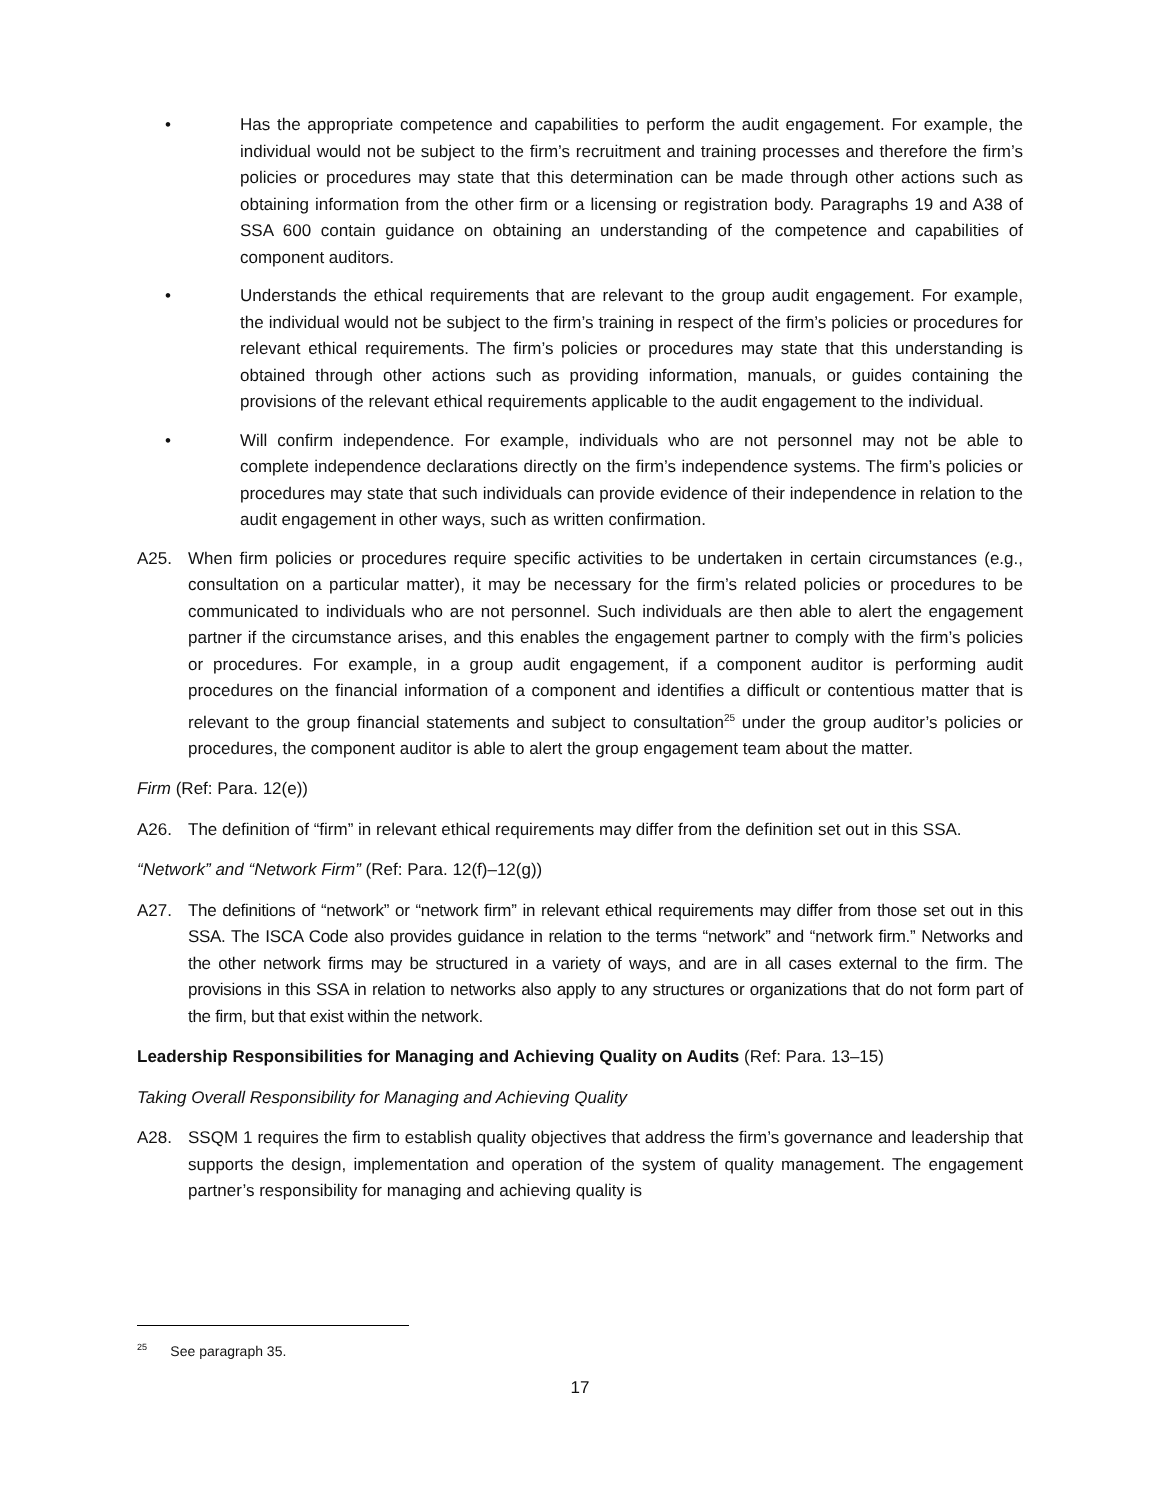• Has the appropriate competence and capabilities to perform the audit engagement. For example, the individual would not be subject to the firm’s recruitment and training processes and therefore the firm’s policies or procedures may state that this determination can be made through other actions such as obtaining information from the other firm or a licensing or registration body. Paragraphs 19 and A38 of SSA 600 contain guidance on obtaining an understanding of the competence and capabilities of component auditors.
• Understands the ethical requirements that are relevant to the group audit engagement. For example, the individual would not be subject to the firm’s training in respect of the firm’s policies or procedures for relevant ethical requirements. The firm’s policies or procedures may state that this understanding is obtained through other actions such as providing information, manuals, or guides containing the provisions of the relevant ethical requirements applicable to the audit engagement to the individual.
• Will confirm independence. For example, individuals who are not personnel may not be able to complete independence declarations directly on the firm’s independence systems. The firm’s policies or procedures may state that such individuals can provide evidence of their independence in relation to the audit engagement in other ways, such as written confirmation.
A25. When firm policies or procedures require specific activities to be undertaken in certain circumstances (e.g., consultation on a particular matter), it may be necessary for the firm’s related policies or procedures to be communicated to individuals who are not personnel. Such individuals are then able to alert the engagement partner if the circumstance arises, and this enables the engagement partner to comply with the firm’s policies or procedures. For example, in a group audit engagement, if a component auditor is performing audit procedures on the financial information of a component and identifies a difficult or contentious matter that is relevant to the group financial statements and subject to consultation<sup>25</sup> under the group auditor’s policies or procedures, the component auditor is able to alert the group engagement team about the matter.
Firm (Ref: Para. 12(e))
A26. The definition of “firm” in relevant ethical requirements may differ from the definition set out in this SSA.
“Network” and “Network Firm” (Ref: Para. 12(f)–12(g))
A27. The definitions of “network” or “network firm” in relevant ethical requirements may differ from those set out in this SSA. The ISCA Code also provides guidance in relation to the terms “network” and “network firm.” Networks and the other network firms may be structured in a variety of ways, and are in all cases external to the firm. The provisions in this SSA in relation to networks also apply to any structures or organizations that do not form part of the firm, but that exist within the network.
Leadership Responsibilities for Managing and Achieving Quality on Audits (Ref: Para. 13–15)
Taking Overall Responsibility for Managing and Achieving Quality
A28. SSQM 1 requires the firm to establish quality objectives that address the firm’s governance and leadership that supports the design, implementation and operation of the system of quality management. The engagement partner’s responsibility for managing and achieving quality is
<sup>25</sup> See paragraph 35.
17